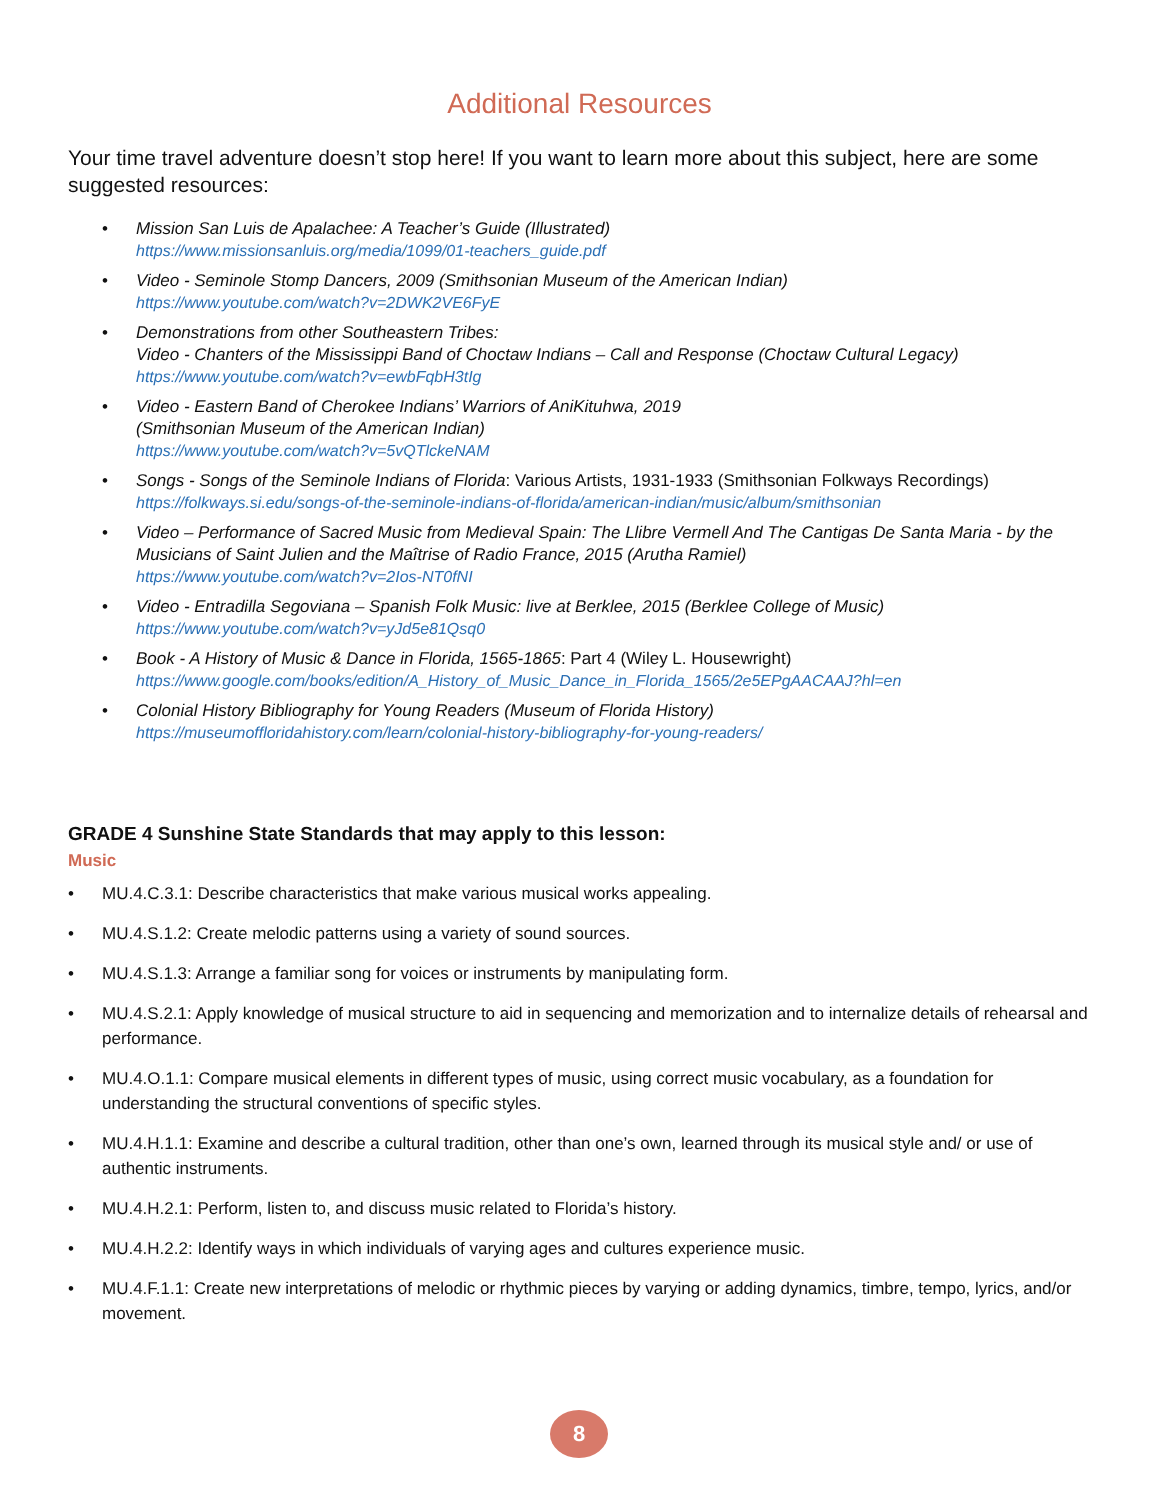Additional Resources
Your time travel adventure doesn’t stop here! If you want to learn more about this subject, here are some suggested resources:
• Mission San Luis de Apalachee: A Teacher’s Guide (Illustrated)
https://www.missionsanluis.org/media/1099/01-teachers_guide.pdf
• Video - Seminole Stomp Dancers, 2009 (Smithsonian Museum of the American Indian)
https://www.youtube.com/watch?v=2DWK2VE6FyE
• Demonstrations from other Southeastern Tribes:
Video - Chanters of the Mississippi Band of Choctaw Indians – Call and Response (Choctaw Cultural Legacy)
https://www.youtube.com/watch?v=ewbFqbH3tIg
• Video - Eastern Band of Cherokee Indians’ Warriors of AniKituhwa, 2019
(Smithsonian Museum of the American Indian)
https://www.youtube.com/watch?v=5vQTlckeNAM
• Songs - Songs of the Seminole Indians of Florida: Various Artists, 1931-1933 (Smithsonian Folkways Recordings)
https://folkways.si.edu/songs-of-the-seminole-indians-of-florida/american-indian/music/album/smithsonian
• Video – Performance of Sacred Music from Medieval Spain: The Llibre Vermell And The Cantigas De Santa Maria - by the Musicians of Saint Julien and the Maîtrise of Radio France, 2015 (Arutha Ramiel)
https://www.youtube.com/watch?v=2Ios-NT0fNI
• Video - Entradilla Segoviana – Spanish Folk Music: live at Berklee, 2015 (Berklee College of Music)
https://www.youtube.com/watch?v=yJd5e81Qsq0
• Book - A History of Music & Dance in Florida, 1565-1865: Part 4 (Wiley L. Housewright)
https://www.google.com/books/edition/A_History_of_Music_Dance_in_Florida_1565/2e5EPgAACAAJ?hl=en
• Colonial History Bibliography for Young Readers (Museum of Florida History)
https://museumoffloridahistory.com/learn/colonial-history-bibliography-for-young-readers/
GRADE 4 Sunshine State Standards that may apply to this lesson:
Music
• MU.4.C.3.1: Describe characteristics that make various musical works appealing.
• MU.4.S.1.2: Create melodic patterns using a variety of sound sources.
• MU.4.S.1.3: Arrange a familiar song for voices or instruments by manipulating form.
• MU.4.S.2.1: Apply knowledge of musical structure to aid in sequencing and memorization and to internalize details of rehearsal and performance.
• MU.4.O.1.1: Compare musical elements in different types of music, using correct music vocabulary, as a foundation for understanding the structural conventions of specific styles.
• MU.4.H.1.1: Examine and describe a cultural tradition, other than one’s own, learned through its musical style and/ or use of authentic instruments.
• MU.4.H.2.1: Perform, listen to, and discuss music related to Florida’s history.
• MU.4.H.2.2: Identify ways in which individuals of varying ages and cultures experience music.
• MU.4.F.1.1: Create new interpretations of melodic or rhythmic pieces by varying or adding dynamics, timbre, tempo, lyrics, and/or movement.
8